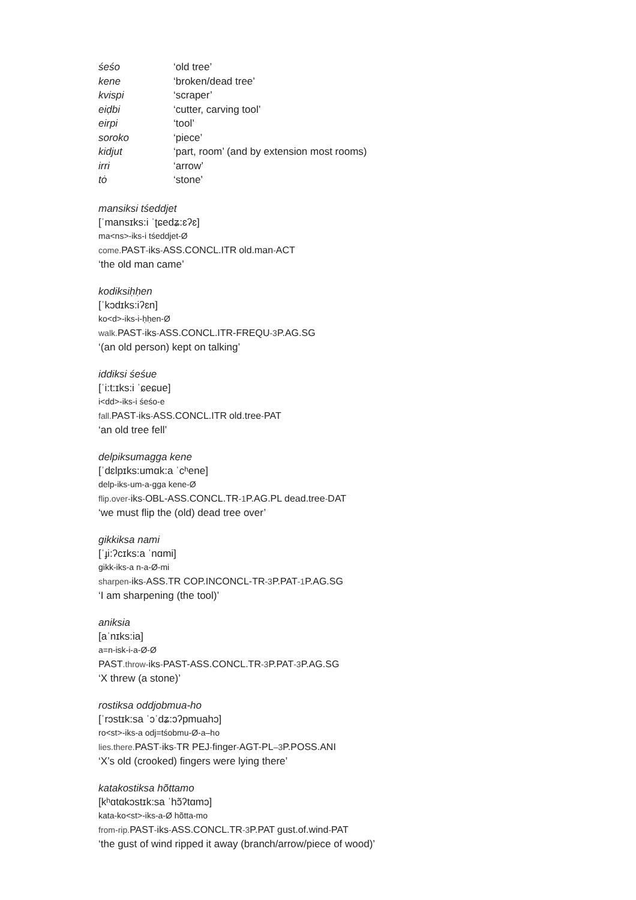| śeśo | ‘old tree’ |
| kene | ‘broken/dead tree’ |
| kvispi | ‘scraper’ |
| eiḍbi | ‘cutter, carving tool’ |
| eirpi | ‘tool’ |
| soroko | ‘piece’ |
| kidjut | ‘part, room’ (and by extension most rooms) |
| irri | ‘arrow’ |
| tȯ | ‘stone’ |
mansiksi tśeddjet
[ˈmansɪks:i ˈʈɕedʑ:ɛʔɛ]
ma<ns>-iks-i tśeddjet-Ø
come.PAST-iks-ASS.CONCL.ITR old.man-ACT
‘the old man came’
kodiksiḥḥen
[ˈkɔdɪks:iʔɛn]
ko<d>-iks-i-ḥḥen-Ø
walk.PAST-iks-ASS.CONCL.ITR-FREQU-3P.AG.SG
‘(an old person) kept on talking’
iddiksi śeśue
[ˈi:t:ɪks:i ˈɕeɕue]
i<dd>-iks-i śeśo-e
fall.PAST-iks-ASS.CONCL.ITR old.tree-PAT
‘an old tree fell’
delpiksumagga kene
[ˈdɛlpɪks:umɑk:a ˈcʰene]
delp-iks-um-a-gga kene-Ø
flip.over-iks-OBL-ASS.CONCL.TR-1P.AG.PL dead.tree-DAT
‘we must flip the (old) dead tree over’
gikkiksa nami
[ˈɟi:ʔcɪks:a ˈnɑmi]
gikk-iks-a n-a-Ø-mi
sharpen-iks-ASS.TR COP.INCONCL-TR-3P.PAT-1P.AG.SG
‘I am sharpening (the tool)’
aniksia
[aˈnɪks:ia]
a=n-isk-i-a-Ø-Ø
PAST.throw-iks-PAST-ASS.CONCL.TR-3P.PAT-3P.AG.SG
‘X threw (a stone)’
rostiksa oddjobmua-ho
[ˈrɔstɪk:sa ˈɔˈdʑ:ɔʔpmuahɔ]
ro<st>-iks-a odj=tśobmu-Ø-a–ho
lies.there.PAST-iks-TR PEJ-finger-AGT-PL–3P.POSS.ANI
‘X’s old (crooked) fingers were lying there’
katakostiksa hõttamo
[kʰɑtɑkɔstɪk:sa ˈhɔ̃ʔtɑmɔ]
kata-ko<st>-iks-a-Ø hõtta-mo
from-rip.PAST-iks-ASS.CONCL.TR-3P.PAT gust.of.wind-PAT
‘the gust of wind ripped it away (branch/arrow/piece of wood)’